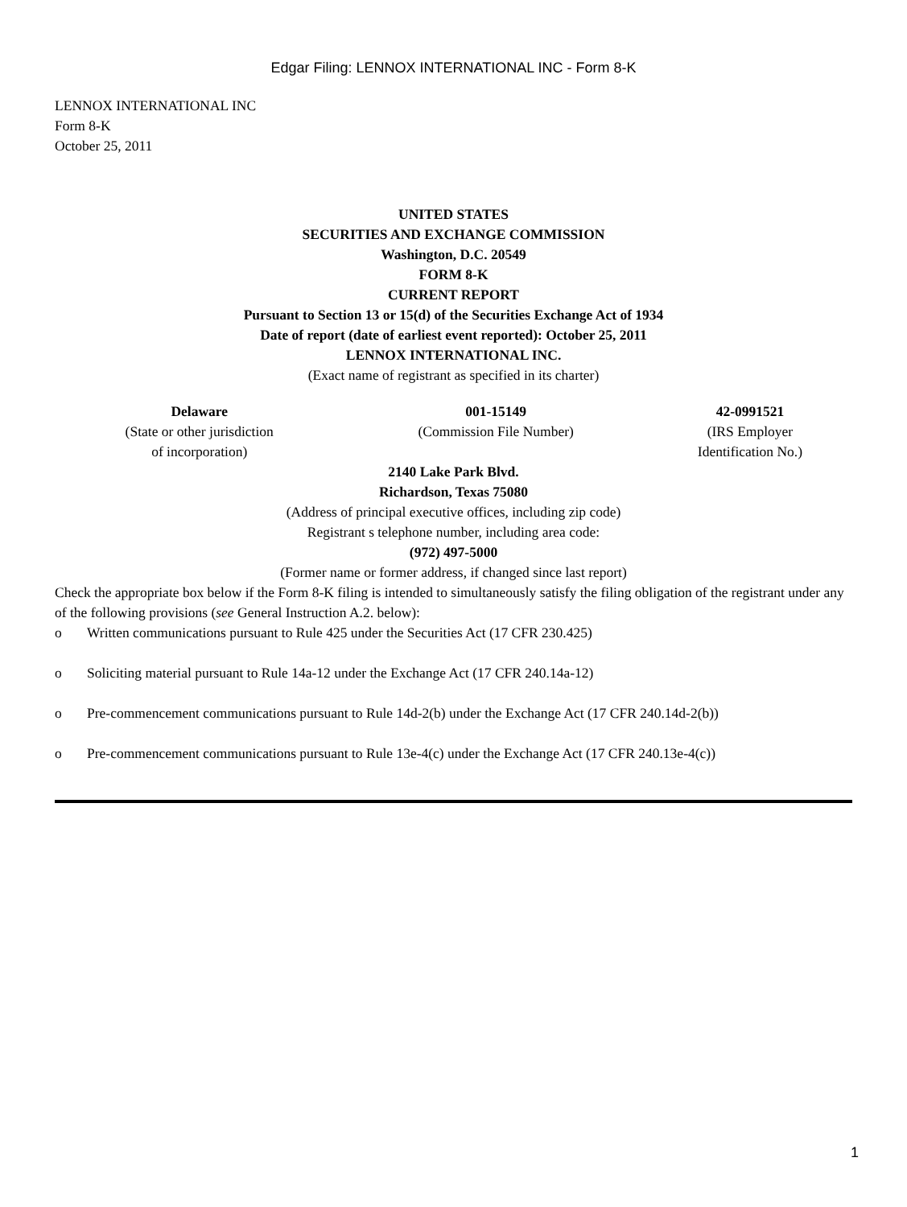Edgar Filing: LENNOX INTERNATIONAL INC - Form 8-K
LENNOX INTERNATIONAL INC
Form 8-K
October 25, 2011
UNITED STATES
SECURITIES AND EXCHANGE COMMISSION
Washington, D.C. 20549
FORM 8-K
CURRENT REPORT
Pursuant to Section 13 or 15(d) of the Securities Exchange Act of 1934
Date of report (date of earliest event reported): October 25, 2011
LENNOX INTERNATIONAL INC.
(Exact name of registrant as specified in its charter)
| Delaware | 001-15149 | 42-0991521 |
| (State or other jurisdiction of incorporation) | (Commission File Number) | (IRS Employer Identification No.) |
2140 Lake Park Blvd.
Richardson, Texas 75080
(Address of principal executive offices, including zip code)
Registrant s telephone number, including area code:
(972) 497-5000
(Former name or former address, if changed since last report)
Check the appropriate box below if the Form 8-K filing is intended to simultaneously satisfy the filing obligation of the registrant under any of the following provisions (see General Instruction A.2. below):
o Written communications pursuant to Rule 425 under the Securities Act (17 CFR 230.425)
o Soliciting material pursuant to Rule 14a-12 under the Exchange Act (17 CFR 240.14a-12)
o Pre-commencement communications pursuant to Rule 14d-2(b) under the Exchange Act (17 CFR 240.14d-2(b))
o Pre-commencement communications pursuant to Rule 13e-4(c) under the Exchange Act (17 CFR 240.13e-4(c))
1